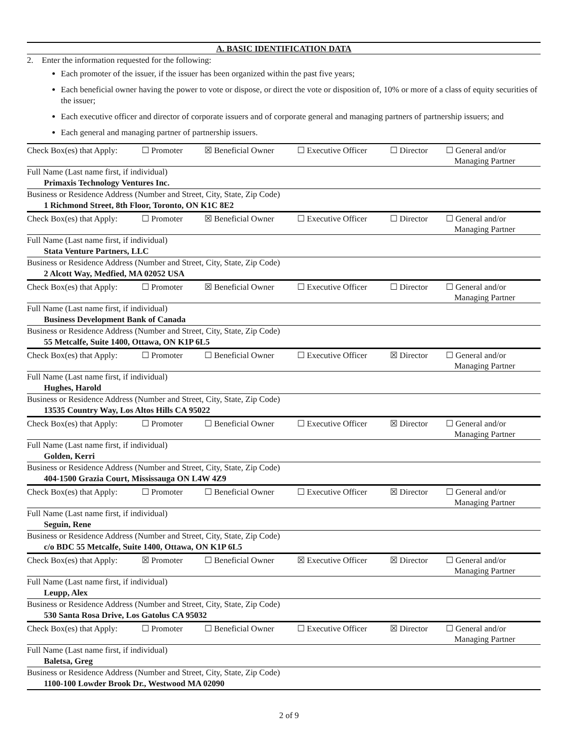A. BASIC IDENTIFICATION DATA
2. Enter the information requested for the following:
Each promoter of the issuer, if the issuer has been organized within the past five years;
Each beneficial owner having the power to vote or dispose, or direct the vote or disposition of, 10% or more of a class of equity securities of the issuer;
Each executive officer and director of corporate issuers and of corporate general and managing partners of partnership issuers; and
Each general and managing partner of partnership issuers.
Check Box(es) that Apply: ☐ Promoter ☒ Beneficial Owner ☐ Executive Officer ☐ Director ☐ General and/or
Managing Partner
Full Name (Last name first, if individual)
Primaxis Technology Ventures Inc.
Business or Residence Address (Number and Street, City, State, Zip Code)
1 Richmond Street, 8th Floor, Toronto, ON K1C 8E2
Check Box(es) that Apply: ☐ Promoter ☒ Beneficial Owner ☐ Executive Officer ☐ Director ☐ General and/or
Managing Partner
Full Name (Last name first, if individual)
Stata Venture Partners, LLC
Business or Residence Address (Number and Street, City, State, Zip Code)
2 Alcott Way, Medfied, MA 02052 USA
Check Box(es) that Apply: ☐ Promoter ☒ Beneficial Owner ☐ Executive Officer ☐ Director ☐ General and/or
Managing Partner
Full Name (Last name first, if individual)
Business Development Bank of Canada
Business or Residence Address (Number and Street, City, State, Zip Code)
55 Metcalfe, Suite 1400, Ottawa, ON K1P 6L5
Check Box(es) that Apply: ☐ Promoter ☐ Beneficial Owner ☐ Executive Officer ☒ Director ☐ General and/or
Managing Partner
Full Name (Last name first, if individual)
Hughes, Harold
Business or Residence Address (Number and Street, City, State, Zip Code)
13535 Country Way, Los Altos Hills CA 95022
Check Box(es) that Apply: ☐ Promoter ☐ Beneficial Owner ☐ Executive Officer ☒ Director ☐ General and/or
Managing Partner
Full Name (Last name first, if individual)
Golden, Kerri
Business or Residence Address (Number and Street, City, State, Zip Code)
404-1500 Grazia Court, Mississauga ON L4W 4Z9
Check Box(es) that Apply: ☐ Promoter ☐ Beneficial Owner ☐ Executive Officer ☒ Director ☐ General and/or
Managing Partner
Full Name (Last name first, if individual)
Seguin, Rene
Business or Residence Address (Number and Street, City, State, Zip Code)
c/o BDC 55 Metcalfe, Suite 1400, Ottawa, ON K1P 6L5
Check Box(es) that Apply: ☒ Promoter ☐ Beneficial Owner ☒ Executive Officer ☒ Director ☐ General and/or
Managing Partner
Full Name (Last name first, if individual)
Leupp, Alex
Business or Residence Address (Number and Street, City, State, Zip Code)
530 Santa Rosa Drive, Los Gatolus CA 95032
Check Box(es) that Apply: ☐ Promoter ☐ Beneficial Owner ☐ Executive Officer ☒ Director ☐ General and/or
Managing Partner
Full Name (Last name first, if individual)
Baletsa, Greg
Business or Residence Address (Number and Street, City, State, Zip Code)
1100-100 Lowder Brook Dr., Westwood MA 02090
2 of 9